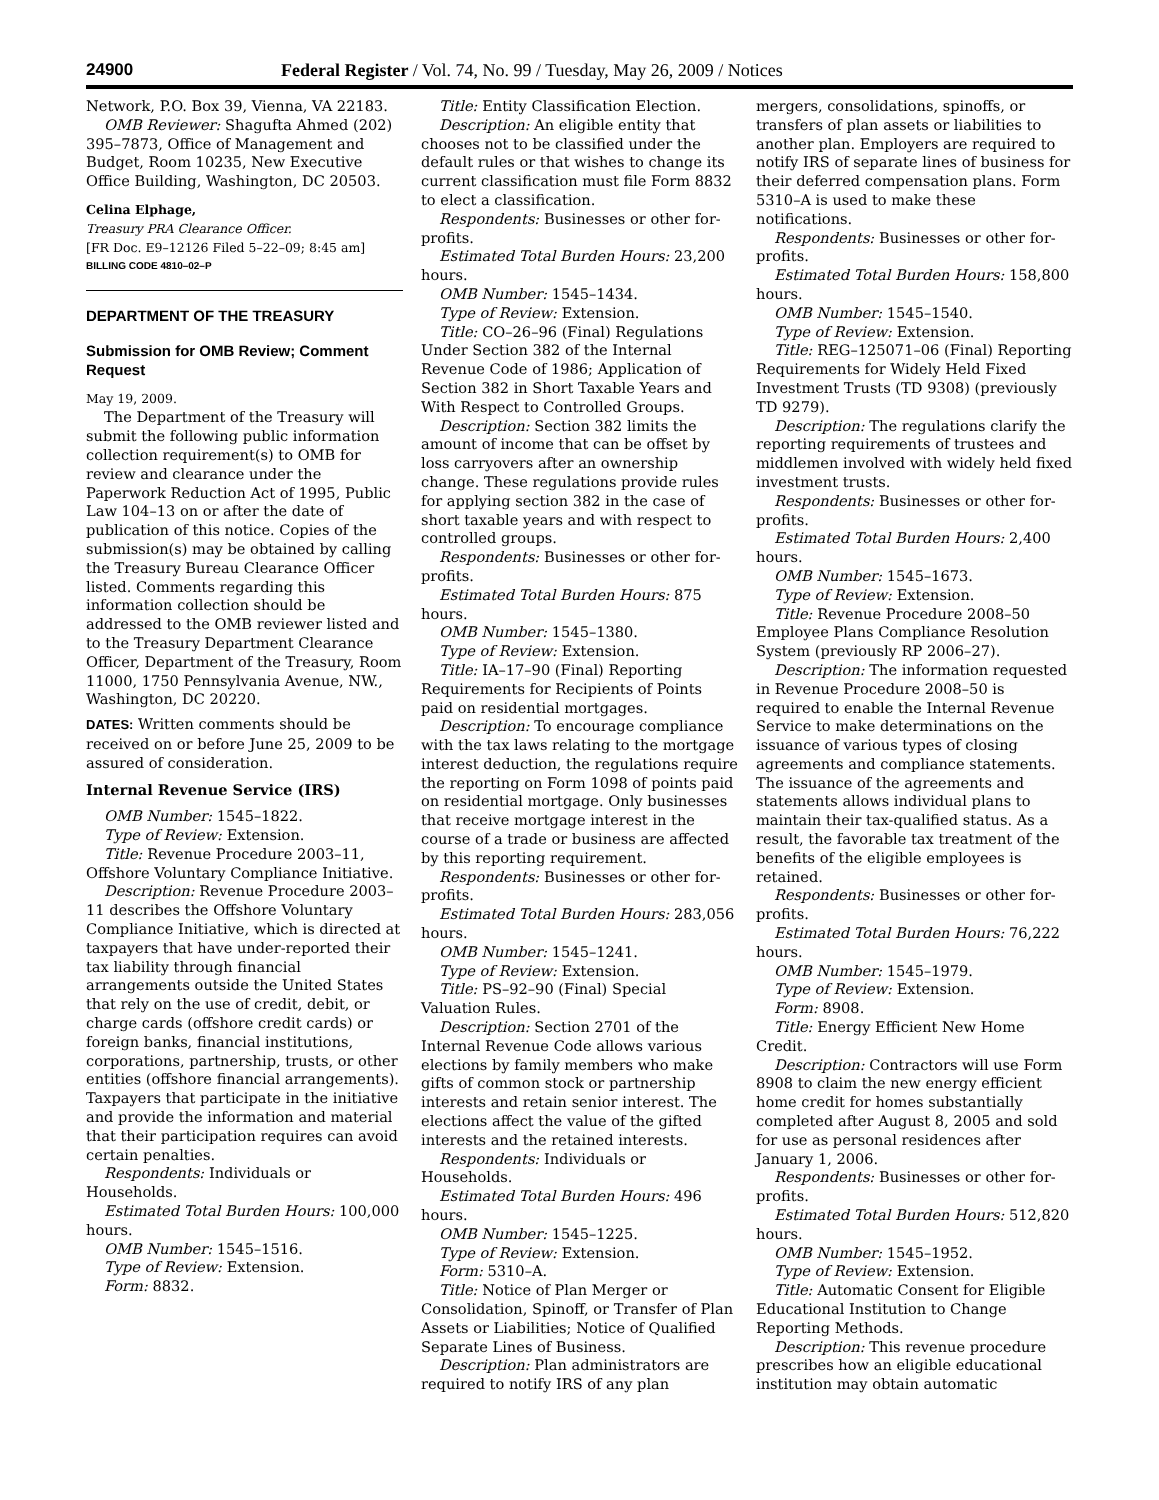24900 Federal Register / Vol. 74, No. 99 / Tuesday, May 26, 2009 / Notices
Network, P.O. Box 39, Vienna, VA 22183.
OMB Reviewer: Shagufta Ahmed (202) 395–7873, Office of Management and Budget, Room 10235, New Executive Office Building, Washington, DC 20503.
Celina Elphage,
Treasury PRA Clearance Officer.
[FR Doc. E9–12126 Filed 5–22–09; 8:45 am]
BILLING CODE 4810–02–P
DEPARTMENT OF THE TREASURY
Submission for OMB Review; Comment Request
May 19, 2009.
The Department of the Treasury will submit the following public information collection requirement(s) to OMB for review and clearance under the Paperwork Reduction Act of 1995, Public Law 104–13 on or after the date of publication of this notice. Copies of the submission(s) may be obtained by calling the Treasury Bureau Clearance Officer listed. Comments regarding this information collection should be addressed to the OMB reviewer listed and to the Treasury Department Clearance Officer, Department of the Treasury, Room 11000, 1750 Pennsylvania Avenue, NW., Washington, DC 20220.
DATES: Written comments should be received on or before June 25, 2009 to be assured of consideration.
Internal Revenue Service (IRS)
OMB Number: 1545–1822.
Type of Review: Extension.
Title: Revenue Procedure 2003–11, Offshore Voluntary Compliance Initiative.
Description: Revenue Procedure 2003–11 describes the Offshore Voluntary Compliance Initiative, which is directed at taxpayers that have under-reported their tax liability through financial arrangements outside the United States that rely on the use of credit, debit, or charge cards (offshore credit cards) or foreign banks, financial institutions, corporations, partnership, trusts, or other entities (offshore financial arrangements). Taxpayers that participate in the initiative and provide the information and material that their participation requires can avoid certain penalties.
Respondents: Individuals or Households.
Estimated Total Burden Hours: 100,000 hours.
OMB Number: 1545–1516.
Type of Review: Extension.
Form: 8832.
Title: Entity Classification Election.
Description: An eligible entity that chooses not to be classified under the default rules or that wishes to change its current classification must file Form 8832 to elect a classification.
Respondents: Businesses or other for-profits.
Estimated Total Burden Hours: 23,200 hours.
OMB Number: 1545–1434.
Type of Review: Extension.
Title: CO–26–96 (Final) Regulations Under Section 382 of the Internal Revenue Code of 1986; Application of Section 382 in Short Taxable Years and With Respect to Controlled Groups.
Description: Section 382 limits the amount of income that can be offset by loss carryovers after an ownership change. These regulations provide rules for applying section 382 in the case of short taxable years and with respect to controlled groups.
Respondents: Businesses or other for-profits.
Estimated Total Burden Hours: 875 hours.
OMB Number: 1545–1380.
Type of Review: Extension.
Title: IA–17–90 (Final) Reporting Requirements for Recipients of Points paid on residential mortgages.
Description: To encourage compliance with the tax laws relating to the mortgage interest deduction, the regulations require the reporting on Form 1098 of points paid on residential mortgage. Only businesses that receive mortgage interest in the course of a trade or business are affected by this reporting requirement.
Respondents: Businesses or other for-profits.
Estimated Total Burden Hours: 283,056 hours.
OMB Number: 1545–1241.
Type of Review: Extension.
Title: PS–92–90 (Final) Special Valuation Rules.
Description: Section 2701 of the Internal Revenue Code allows various elections by family members who make gifts of common stock or partnership interests and retain senior interest. The elections affect the value of the gifted interests and the retained interests.
Respondents: Individuals or Households.
Estimated Total Burden Hours: 496 hours.
OMB Number: 1545–1225.
Type of Review: Extension.
Form: 5310–A.
Title: Notice of Plan Merger or Consolidation, Spinoff, or Transfer of Plan Assets or Liabilities; Notice of Qualified Separate Lines of Business.
Description: Plan administrators are required to notify IRS of any plan
mergers, consolidations, spinoffs, or transfers of plan assets or liabilities to another plan. Employers are required to notify IRS of separate lines of business for their deferred compensation plans. Form 5310–A is used to make these notifications.
Respondents: Businesses or other for-profits.
Estimated Total Burden Hours: 158,800 hours.
OMB Number: 1545–1540.
Type of Review: Extension.
Title: REG–125071–06 (Final) Reporting Requirements for Widely Held Fixed Investment Trusts (TD 9308) (previously TD 9279).
Description: The regulations clarify the reporting requirements of trustees and middlemen involved with widely held fixed investment trusts.
Respondents: Businesses or other for-profits.
Estimated Total Burden Hours: 2,400 hours.
OMB Number: 1545–1673.
Type of Review: Extension.
Title: Revenue Procedure 2008–50 Employee Plans Compliance Resolution System (previously RP 2006–27).
Description: The information requested in Revenue Procedure 2008–50 is required to enable the Internal Revenue Service to make determinations on the issuance of various types of closing agreements and compliance statements. The issuance of the agreements and statements allows individual plans to maintain their tax-qualified status. As a result, the favorable tax treatment of the benefits of the eligible employees is retained.
Respondents: Businesses or other for-profits.
Estimated Total Burden Hours: 76,222 hours.
OMB Number: 1545–1979.
Type of Review: Extension.
Form: 8908.
Title: Energy Efficient New Home Credit.
Description: Contractors will use Form 8908 to claim the new energy efficient home credit for homes substantially completed after August 8, 2005 and sold for use as personal residences after January 1, 2006.
Respondents: Businesses or other for-profits.
Estimated Total Burden Hours: 512,820 hours.
OMB Number: 1545–1952.
Type of Review: Extension.
Title: Automatic Consent for Eligible Educational Institution to Change Reporting Methods.
Description: This revenue procedure prescribes how an eligible educational institution may obtain automatic